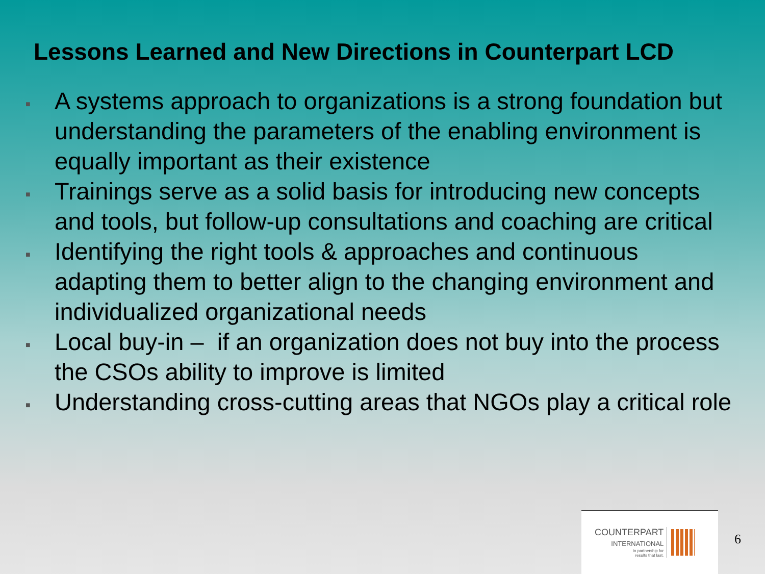Lessons Learned and New Directions in Counterpart LCD
■ A systems approach to organizations is a strong foundation but understanding the parameters of the enabling environment is equally important as their existence
■ Trainings serve as a solid basis for introducing new concepts and tools, but follow-up consultations and coaching are critical
■ Identifying the right tools & approaches and continuous adapting them to better align to the changing environment and individualized organizational needs
■ Local buy-in – if an organization does not buy into the process the CSOs ability to improve is limited
■ Understanding cross-cutting areas that NGOs play a critical role
COUNTERPART
INTERNATIONAL
In partnership for
results that last.
6